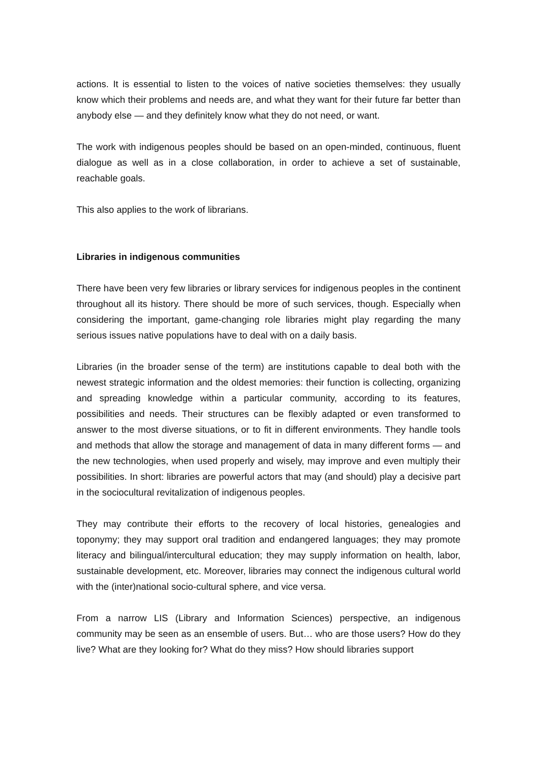actions. It is essential to listen to the voices of native societies themselves: they usually know which their problems and needs are, and what they want for their future far better than anybody else — and they definitely know what they do not need, or want.
The work with indigenous peoples should be based on an open-minded, continuous, fluent dialogue as well as in a close collaboration, in order to achieve a set of sustainable, reachable goals.
This also applies to the work of librarians.
Libraries in indigenous communities
There have been very few libraries or library services for indigenous peoples in the continent throughout all its history. There should be more of such services, though. Especially when considering the important, game-changing role libraries might play regarding the many serious issues native populations have to deal with on a daily basis.
Libraries (in the broader sense of the term) are institutions capable to deal both with the newest strategic information and the oldest memories: their function is collecting, organizing and spreading knowledge within a particular community, according to its features, possibilities and needs. Their structures can be flexibly adapted or even transformed to answer to the most diverse situations, or to fit in different environments. They handle tools and methods that allow the storage and management of data in many different forms — and the new technologies, when used properly and wisely, may improve and even multiply their possibilities. In short: libraries are powerful actors that may (and should) play a decisive part in the sociocultural revitalization of indigenous peoples.
They may contribute their efforts to the recovery of local histories, genealogies and toponymy; they may support oral tradition and endangered languages; they may promote literacy and bilingual/intercultural education; they may supply information on health, labor, sustainable development, etc. Moreover, libraries may connect the indigenous cultural world with the (inter)national socio-cultural sphere, and vice versa.
From a narrow LIS (Library and Information Sciences) perspective, an indigenous community may be seen as an ensemble of users. But… who are those users? How do they live? What are they looking for? What do they miss? How should libraries support